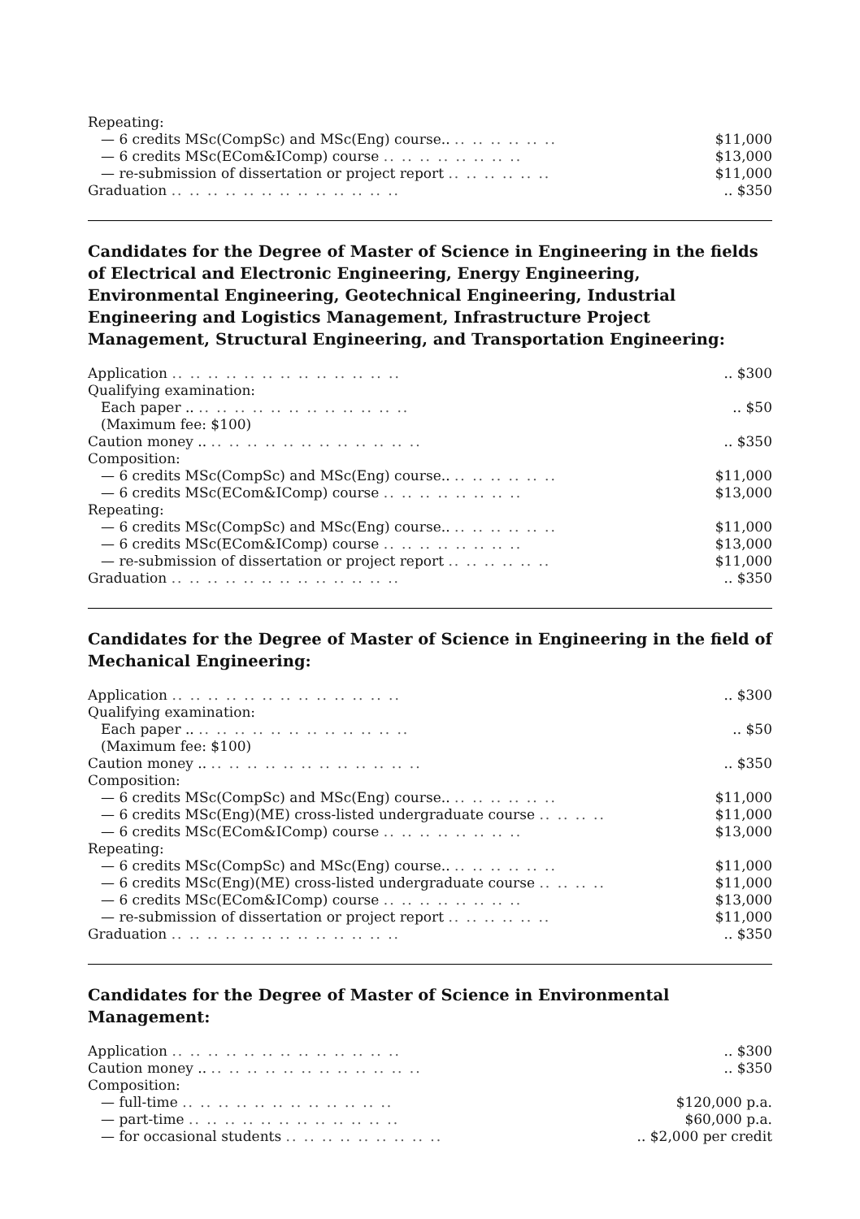| Repeating: | |
| — 6 credits MSc(CompSc) and MSc(Eng) course.. .. .. .. .. .. .. | $11,000 |
| — 6 credits MSc(ECom&IComp) course .. .. .. .. .. .. .. .. | $13,000 |
| — re-submission of dissertation or project report .. .. .. .. .. .. | $11,000 |
| Graduation .. .. .. .. .. .. .. .. .. .. .. .. .. | .. $350 |
Candidates for the Degree of Master of Science in Engineering in the fields of Electrical and Electronic Engineering, Energy Engineering, Environmental Engineering, Geotechnical Engineering, Industrial Engineering and Logistics Management, Infrastructure Project Management, Structural Engineering, and Transportation Engineering:
| Application .. .. .. .. .. .. .. .. .. .. .. .. .. | .. $300 |
| Qualifying examination: | |
| Each paper .. .. .. .. .. .. .. .. .. .. .. .. .. | .. $50 |
| (Maximum fee: $100) | |
| Caution money .. .. .. .. .. .. .. .. .. .. .. .. .. | .. $350 |
| Composition: | |
| — 6 credits MSc(CompSc) and MSc(Eng) course.. .. .. .. .. .. .. | $11,000 |
| — 6 credits MSc(ECom&IComp) course .. .. .. .. .. .. .. .. | $13,000 |
| Repeating: | |
| — 6 credits MSc(CompSc) and MSc(Eng) course.. .. .. .. .. .. .. | $11,000 |
| — 6 credits MSc(ECom&IComp) course .. .. .. .. .. .. .. .. | $13,000 |
| — re-submission of dissertation or project report .. .. .. .. .. .. | $11,000 |
| Graduation .. .. .. .. .. .. .. .. .. .. .. .. .. | .. $350 |
Candidates for the Degree of Master of Science in Engineering in the field of Mechanical Engineering:
| Application .. .. .. .. .. .. .. .. .. .. .. .. .. | .. $300 |
| Qualifying examination: | |
| Each paper .. .. .. .. .. .. .. .. .. .. .. .. .. | .. $50 |
| (Maximum fee: $100) | |
| Caution money .. .. .. .. .. .. .. .. .. .. .. .. .. | .. $350 |
| Composition: | |
| — 6 credits MSc(CompSc) and MSc(Eng) course.. .. .. .. .. .. .. | $11,000 |
| — 6 credits MSc(Eng)(ME) cross-listed undergraduate course .. .. .. .. | $11,000 |
| — 6 credits MSc(ECom&IComp) course .. .. .. .. .. .. .. .. | $13,000 |
| Repeating: | |
| — 6 credits MSc(CompSc) and MSc(Eng) course.. .. .. .. .. .. .. | $11,000 |
| — 6 credits MSc(Eng)(ME) cross-listed undergraduate course .. .. .. .. | $11,000 |
| — 6 credits MSc(ECom&IComp) course .. .. .. .. .. .. .. .. | $13,000 |
| — re-submission of dissertation or project report .. .. .. .. .. .. | $11,000 |
| Graduation .. .. .. .. .. .. .. .. .. .. .. .. .. | .. $350 |
Candidates for the Degree of Master of Science in Environmental Management:
| Application .. .. .. .. .. .. .. .. .. .. .. .. .. | .. $300 |
| Caution money .. .. .. .. .. .. .. .. .. .. .. .. .. | .. $350 |
| Composition: | |
| — full-time .. .. .. .. .. .. .. .. .. .. .. .. | $120,000 p.a. |
| — part-time .. .. .. .. .. .. .. .. .. .. .. .. | $60,000 p.a. |
| — for occasional students .. .. .. .. .. .. .. .. .. | .. $2,000 per credit |